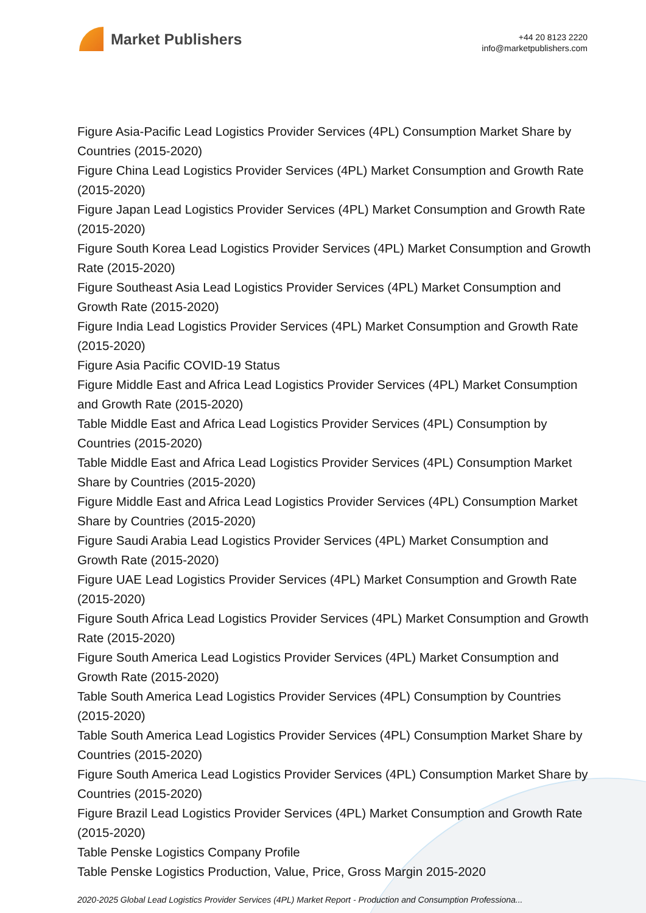Market Publishers
+44 20 8123 2220
info@marketpublishers.com
Figure Asia-Pacific Lead Logistics Provider Services (4PL) Consumption Market Share by Countries (2015-2020)
Figure China Lead Logistics Provider Services (4PL) Market Consumption and Growth Rate (2015-2020)
Figure Japan Lead Logistics Provider Services (4PL) Market Consumption and Growth Rate (2015-2020)
Figure South Korea Lead Logistics Provider Services (4PL) Market Consumption and Growth Rate (2015-2020)
Figure Southeast Asia Lead Logistics Provider Services (4PL) Market Consumption and Growth Rate (2015-2020)
Figure India Lead Logistics Provider Services (4PL) Market Consumption and Growth Rate (2015-2020)
Figure Asia Pacific COVID-19 Status
Figure Middle East and Africa Lead Logistics Provider Services (4PL) Market Consumption and Growth Rate (2015-2020)
Table Middle East and Africa Lead Logistics Provider Services (4PL) Consumption by Countries (2015-2020)
Table Middle East and Africa Lead Logistics Provider Services (4PL) Consumption Market Share by Countries (2015-2020)
Figure Middle East and Africa Lead Logistics Provider Services (4PL) Consumption Market Share by Countries (2015-2020)
Figure Saudi Arabia Lead Logistics Provider Services (4PL) Market Consumption and Growth Rate (2015-2020)
Figure UAE Lead Logistics Provider Services (4PL) Market Consumption and Growth Rate (2015-2020)
Figure South Africa Lead Logistics Provider Services (4PL) Market Consumption and Growth Rate (2015-2020)
Figure South America Lead Logistics Provider Services (4PL) Market Consumption and Growth Rate (2015-2020)
Table South America Lead Logistics Provider Services (4PL) Consumption by Countries (2015-2020)
Table South America Lead Logistics Provider Services (4PL) Consumption Market Share by Countries (2015-2020)
Figure South America Lead Logistics Provider Services (4PL) Consumption Market Share by Countries (2015-2020)
Figure Brazil Lead Logistics Provider Services (4PL) Market Consumption and Growth Rate (2015-2020)
Table Penske Logistics Company Profile
Table Penske Logistics Production, Value, Price, Gross Margin 2015-2020
2020-2025 Global Lead Logistics Provider Services (4PL) Market Report - Production and Consumption Professiona...